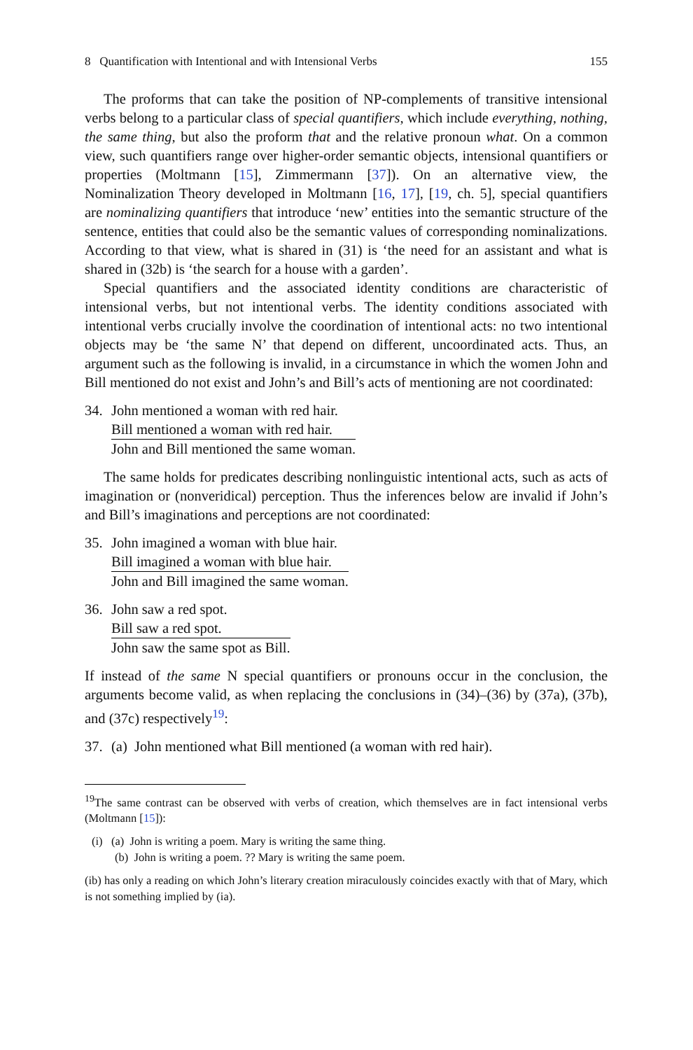8 Quantification with Intentional and with Intensional Verbs 155
The proforms that can take the position of NP-complements of transitive intensional verbs belong to a particular class of special quantifiers, which include everything, nothing, the same thing, but also the proform that and the relative pronoun what. On a common view, such quantifiers range over higher-order semantic objects, intensional quantifiers or properties (Moltmann [15], Zimmermann [37]). On an alternative view, the Nominalization Theory developed in Moltmann [16, 17], [19, ch. 5], special quantifiers are nominalizing quantifiers that introduce ‘new’ entities into the semantic structure of the sentence, entities that could also be the semantic values of corresponding nominalizations. According to that view, what is shared in (31) is ‘the need for an assistant and what is shared in (32b) is ‘the search for a house with a garden’.
Special quantifiers and the associated identity conditions are characteristic of intensional verbs, but not intentional verbs. The identity conditions associated with intentional verbs crucially involve the coordination of intentional acts: no two intentional objects may be ‘the same N’ that depend on different, uncoordinated acts. Thus, an argument such as the following is invalid, in a circumstance in which the women John and Bill mentioned do not exist and John’s and Bill’s acts of mentioning are not coordinated:
34. John mentioned a woman with red hair.
Bill mentioned a woman with red hair. John and Bill mentioned the same woman.
The same holds for predicates describing nonlinguistic intentional acts, such as acts of imagination or (nonveridical) perception. Thus the inferences below are invalid if John’s and Bill’s imaginations and perceptions are not coordinated:
35. John imagined a woman with blue hair.
Bill imagined a woman with blue hair. John and Bill imagined the same woman.
36. John saw a red spot.
Bill saw a red spot. John saw the same spot as Bill.
If instead of the same N special quantifiers or pronouns occur in the conclusion, the arguments become valid, as when replacing the conclusions in (34)–(36) by (37a), (37b), and (37c) respectively<sup>19</sup>:
37. (a) John mentioned what Bill mentioned (a woman with red hair).
<sup>19</sup> The same contrast can be observed with verbs of creation, which themselves are in fact intensional verbs (Moltmann [15]):
(i) (a) John is writing a poem. Mary is writing the same thing.
(b) John is writing a poem. ?? Mary is writing the same poem.
(ib) has only a reading on which John’s literary creation miraculously coincides exactly with that of Mary, which is not something implied by (ia).